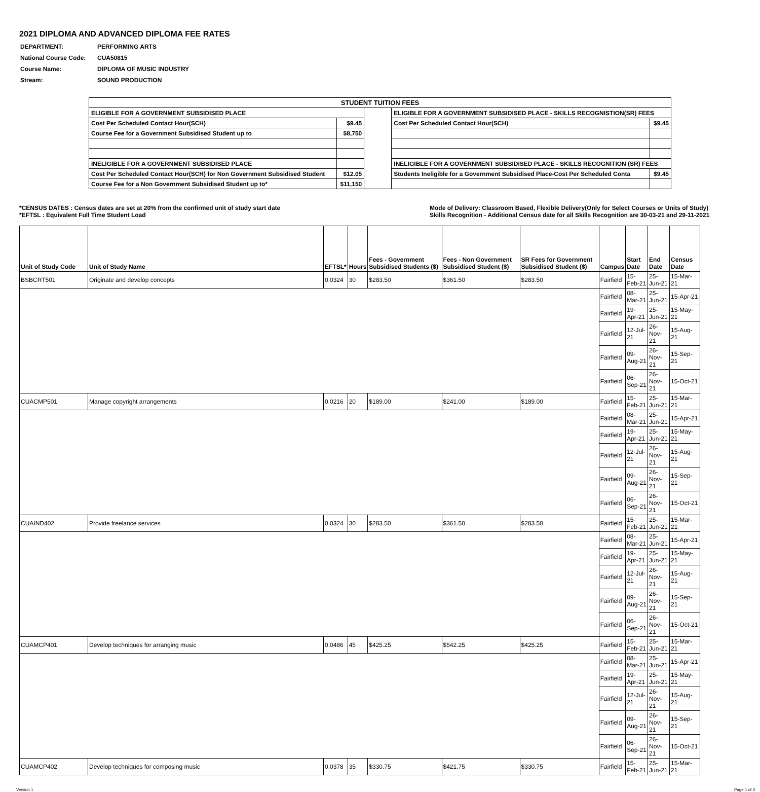2021 DIPLOMA AND ADVANCED DIPLOMA FEE RATES
| DEPARTMENT: | PERFORMING ARTS |
| National Course Code: | CUA50815 |
| Course Name: | DIPLOMA OF MUSIC INDUSTRY |
| Stream: | SOUND PRODUCTION |
| STUDENT TUITION FEES | | | | |
| ELIGIBLE FOR A GOVERNMENT SUBSIDISED PLACE | | | ELIGIBLE FOR A GOVERNMENT SUBSIDISED PLACE - SKILLS RECOGNISTION(SR) FEES | |
| Cost Per Scheduled Contact Hour(SCH) | $9.45 | | Cost Per Scheduled Contact Hour(SCH) | $9.45 |
| Course Fee for a Government Subsidised Student up to | $8,750 | | | |
| INELIGIBLE FOR A GOVERNMENT SUBSIDISED PLACE | | | INELIGIBLE FOR A GOVERNMENT SUBSIDISED PLACE - SKILLS RECOGNITION (SR) FEES | |
| Cost Per Scheduled Contact Hour(SCH) for Non Government Subsidised Student | $12.05 | | Students Ineligible for a Government Subsidised Place-Cost Per Scheduled Conta | $9.45 |
| Course Fee for a Non Government Subsidised Student up to* | $11,150 | | | |
*CENSUS DATES : Census dates are set at 20% from the confirmed unit of study start date
*EFTSL : Equivalent Full Time Student Load
Mode of Delivery: Classroom Based, Flexible Delivery(Only for Select Courses or Units of Study)
Skills Recognition - Additional Census date for all Skills Recognition are 30-03-21 and 29-11-2021
| Unit of Study Code | Unit of Study Name | EFTSL* | Hours | Fees - Government Subsidised Students ($) | Fees - Non Government Subsidised Student ($) | SR Fees for Government Subsidised Student ($) | Campus | Start Date | End Date | Census Date |
| --- | --- | --- | --- | --- | --- | --- | --- | --- | --- | --- |
| BSBCRT501 | Originate and develop concepts | 0.0324 | 30 | $283.50 | $361.50 | $283.50 | Fairfield | 15-Feb-21 | 25-Jun-21 | 15-Mar-21 |
| | | | | | | | Fairfield | 08-Mar-21 | 25-Jun-21 | 15-Apr-21 |
| | | | | | | | Fairfield | 19-Apr-21 | 25-Jun-21 | 15-May-21 |
| | | | | | | | Fairfield | 12-Jul-21 | 26-Nov-21 | 15-Aug-21 |
| | | | | | | | Fairfield | 09-Aug-21 | 26-Nov-21 | 15-Sep-21 |
| | | | | | | | Fairfield | 06-Sep-21 | 26-Nov-21 | 15-Oct-21 |
| CUACMP501 | Manage copyright arrangements | 0.0216 | 20 | $189.00 | $241.00 | $189.00 | Fairfield | 15-Feb-21 | 25-Jun-21 | 15-Mar-21 |
| | | | | | | | Fairfield | 08-Mar-21 | 25-Jun-21 | 15-Apr-21 |
| | | | | | | | Fairfield | 19-Apr-21 | 25-Jun-21 | 15-May-21 |
| | | | | | | | Fairfield | 12-Jul-21 | 26-Nov-21 | 15-Aug-21 |
| | | | | | | | Fairfield | 09-Aug-21 | 26-Nov-21 | 15-Sep-21 |
| | | | | | | | Fairfield | 06-Sep-21 | 26-Nov-21 | 15-Oct-21 |
| CUAIND402 | Provide freelance services | 0.0324 | 30 | $283.50 | $361.50 | $283.50 | Fairfield | 15-Feb-21 | 25-Jun-21 | 15-Mar-21 |
| | | | | | | | Fairfield | 08-Mar-21 | 25-Jun-21 | 15-Apr-21 |
| | | | | | | | Fairfield | 19-Apr-21 | 25-Jun-21 | 15-May-21 |
| | | | | | | | Fairfield | 12-Jul-21 | 26-Nov-21 | 15-Aug-21 |
| | | | | | | | Fairfield | 09-Aug-21 | 26-Nov-21 | 15-Sep-21 |
| | | | | | | | Fairfield | 06-Sep-21 | 26-Nov-21 | 15-Oct-21 |
| CUAMCP401 | Develop techniques for arranging music | 0.0486 | 45 | $425.25 | $542.25 | $425.25 | Fairfield | 15-Feb-21 | 25-Jun-21 | 15-Mar-21 |
| | | | | | | | Fairfield | 08-Mar-21 | 25-Jun-21 | 15-Apr-21 |
| | | | | | | | Fairfield | 19-Apr-21 | 25-Jun-21 | 15-May-21 |
| | | | | | | | Fairfield | 12-Jul-21 | 26-Nov-21 | 15-Aug-21 |
| | | | | | | | Fairfield | 09-Aug-21 | 26-Nov-21 | 15-Sep-21 |
| | | | | | | | Fairfield | 06-Sep-21 | 26-Nov-21 | 15-Oct-21 |
| CUAMCP402 | Develop techniques for composing music | 0.0378 | 35 | $330.75 | $421.75 | $330.75 | Fairfield | 15-Feb-21 | 25-Jun-21 | 15-Mar-21 |
Version 1 Page 1 of 3